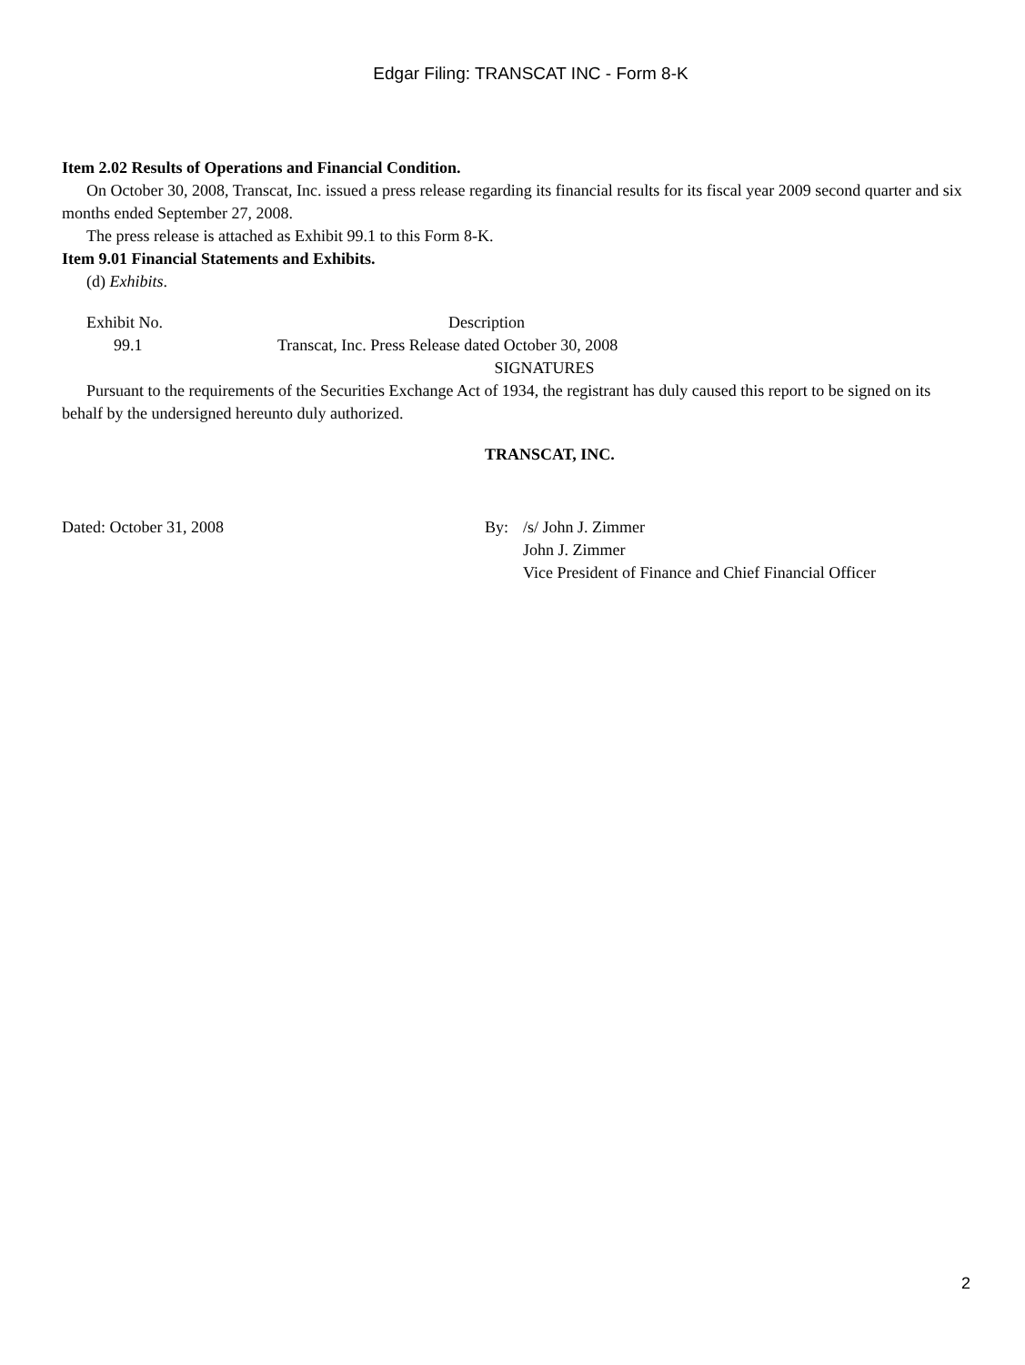Edgar Filing: TRANSCAT INC - Form 8-K
Item 2.02 Results of Operations and Financial Condition.
On October 30, 2008, Transcat, Inc. issued a press release regarding its financial results for its fiscal year 2009 second quarter and six months ended September 27, 2008.
The press release is attached as Exhibit 99.1 to this Form 8-K.
Item 9.01 Financial Statements and Exhibits.
(d) Exhibits.
| Exhibit No. | Description |
| 99.1 | Transcat, Inc. Press Release dated October 30, 2008 |
SIGNATURES
Pursuant to the requirements of the Securities Exchange Act of 1934, the registrant has duly caused this report to be signed on its behalf by the undersigned hereunto duly authorized.
TRANSCAT, INC.
| Dated: October 31, 2008 | By: | /s/ John J. Zimmer |
| | | John J. Zimmer |
| | | Vice President of Finance and Chief Financial Officer |
2